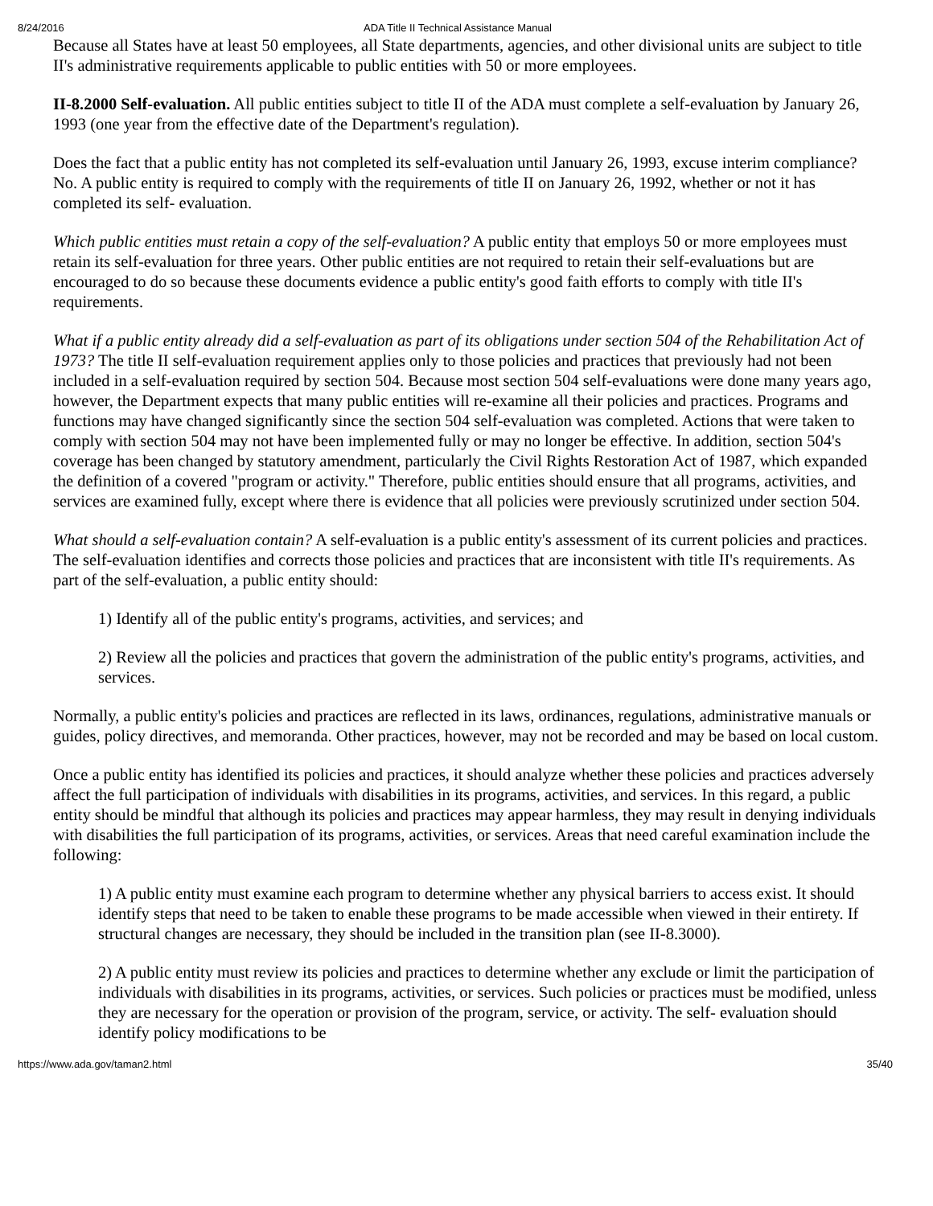8/24/2016 ADA Title II Technical Assistance Manual
Because all States have at least 50 employees, all State departments, agencies, and other divisional units are subject to title II's administrative requirements applicable to public entities with 50 or more employees.
II-8.2000 Self-evaluation. All public entities subject to title II of the ADA must complete a self-evaluation by January 26, 1993 (one year from the effective date of the Department's regulation).
Does the fact that a public entity has not completed its self-evaluation until January 26, 1993, excuse interim compliance? No. A public entity is required to comply with the requirements of title II on January 26, 1992, whether or not it has completed its self- evaluation.
Which public entities must retain a copy of the self-evaluation? A public entity that employs 50 or more employees must retain its self-evaluation for three years. Other public entities are not required to retain their self-evaluations but are encouraged to do so because these documents evidence a public entity's good faith efforts to comply with title II's requirements.
What if a public entity already did a self-evaluation as part of its obligations under section 504 of the Rehabilitation Act of 1973? The title II self-evaluation requirement applies only to those policies and practices that previously had not been included in a self-evaluation required by section 504. Because most section 504 self-evaluations were done many years ago, however, the Department expects that many public entities will re-examine all their policies and practices. Programs and functions may have changed significantly since the section 504 self-evaluation was completed. Actions that were taken to comply with section 504 may not have been implemented fully or may no longer be effective. In addition, section 504's coverage has been changed by statutory amendment, particularly the Civil Rights Restoration Act of 1987, which expanded the definition of a covered "program or activity." Therefore, public entities should ensure that all programs, activities, and services are examined fully, except where there is evidence that all policies were previously scrutinized under section 504.
What should a self-evaluation contain? A self-evaluation is a public entity's assessment of its current policies and practices. The self-evaluation identifies and corrects those policies and practices that are inconsistent with title II's requirements. As part of the self-evaluation, a public entity should:
1) Identify all of the public entity's programs, activities, and services; and
2) Review all the policies and practices that govern the administration of the public entity's programs, activities, and services.
Normally, a public entity's policies and practices are reflected in its laws, ordinances, regulations, administrative manuals or guides, policy directives, and memoranda. Other practices, however, may not be recorded and may be based on local custom.
Once a public entity has identified its policies and practices, it should analyze whether these policies and practices adversely affect the full participation of individuals with disabilities in its programs, activities, and services. In this regard, a public entity should be mindful that although its policies and practices may appear harmless, they may result in denying individuals with disabilities the full participation of its programs, activities, or services. Areas that need careful examination include the following:
1) A public entity must examine each program to determine whether any physical barriers to access exist. It should identify steps that need to be taken to enable these programs to be made accessible when viewed in their entirety. If structural changes are necessary, they should be included in the transition plan (see II-8.3000).
2) A public entity must review its policies and practices to determine whether any exclude or limit the participation of individuals with disabilities in its programs, activities, or services. Such policies or practices must be modified, unless they are necessary for the operation or provision of the program, service, or activity. The self- evaluation should identify policy modifications to be
https://www.ada.gov/taman2.html 35/40